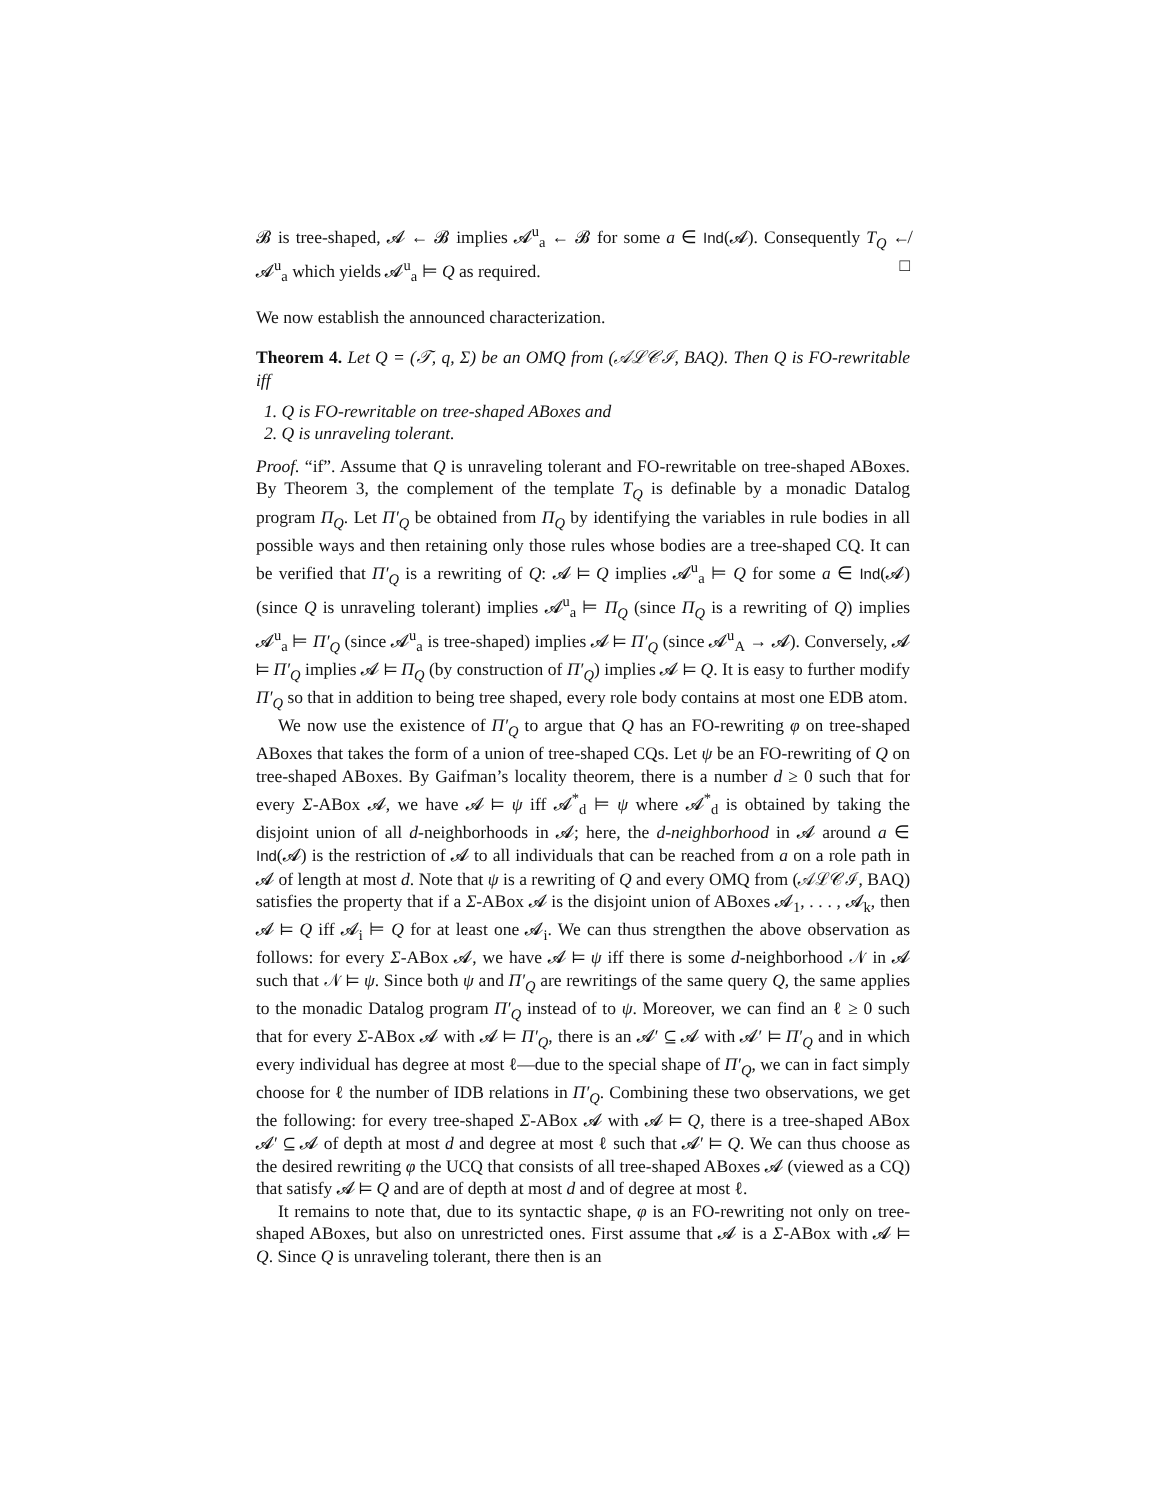𝓑 is tree-shaped, 𝓐 ← 𝓑 implies 𝓐<sup>u</sup><sub>a</sub> ← 𝓑 for some a ∈ Ind(𝓐). Consequently T<sub>Q</sub> ↚ 𝓐<sup>u</sup><sub>a</sub> which yields 𝓐<sup>u</sup><sub>a</sub> ⊨ Q as required. □
We now establish the announced characterization.
Theorem 4. Let Q = (𝒯, q, Σ) be an OMQ from (𝒜ℒ𝒞ℐ, BAQ). Then Q is FO-rewritable iff
1. Q is FO-rewritable on tree-shaped ABoxes and
2. Q is unraveling tolerant.
Proof. “if”. Assume that Q is unraveling tolerant and FO-rewritable on tree-shaped ABoxes. By Theorem 3, the complement of the template T<sub>Q</sub> is definable by a monadic Datalog program Π<sub>Q</sub>. Let Π′<sub>Q</sub> be obtained from Π<sub>Q</sub> by identifying the variables in rule bodies in all possible ways and then retaining only those rules whose bodies are a tree-shaped CQ. It can be verified that Π′<sub>Q</sub> is a rewriting of Q: 𝓐 ⊨ Q implies 𝓐<sup>u</sup><sub>a</sub> ⊨ Q for some a ∈ Ind(𝓐) (since Q is unraveling tolerant) implies 𝓐<sup>u</sup><sub>a</sub> ⊨ Π<sub>Q</sub> (since Π<sub>Q</sub> is a rewriting of Q) implies 𝓐<sup>u</sup><sub>a</sub> ⊨ Π′<sub>Q</sub> (since 𝓐<sup>u</sup><sub>a</sub> is tree-shaped) implies 𝓐 ⊨ Π′<sub>Q</sub> (since 𝓐<sup>u</sup><sub>A</sub> → 𝓐). Conversely, 𝓐 ⊨ Π′<sub>Q</sub> implies 𝓐 ⊨ Π<sub>Q</sub> (by construction of Π′<sub>Q</sub>) implies 𝓐 ⊨ Q. It is easy to further modify Π′<sub>Q</sub> so that in addition to being tree shaped, every role body contains at most one EDB atom.
We now use the existence of Π′<sub>Q</sub> to argue that Q has an FO-rewriting φ on tree-shaped ABoxes that takes the form of a union of tree-shaped CQs. Let ψ be an FO-rewriting of Q on tree-shaped ABoxes. By Gaifman’s locality theorem, there is a number d ≥ 0 such that for every Σ-ABox 𝓐, we have 𝓐 ⊨ ψ iff 𝓐<sup>*</sup><sub>d</sub> ⊨ ψ where 𝓐<sup>*</sup><sub>d</sub> is obtained by taking the disjoint union of all d-neighborhoods in 𝓐; here, the d-neighborhood in 𝓐 around a ∈ Ind(𝓐) is the restriction of 𝓐 to all individuals that can be reached from a on a role path in 𝓐 of length at most d. Note that ψ is a rewriting of Q and every OMQ from (𝒜ℒ𝒞ℐ, BAQ) satisfies the property that if a Σ-ABox 𝓐 is the disjoint union of ABoxes 𝓐<sub>1</sub>, . . . , 𝓐<sub>k</sub>, then 𝓐 ⊨ Q iff 𝓐<sub>i</sub> ⊨ Q for at least one 𝓐<sub>i</sub>. We can thus strengthen the above observation as follows: for every Σ-ABox 𝓐, we have 𝓐 ⊨ ψ iff there is some d-neighborhood 𝒩 in 𝓐 such that 𝒩 ⊨ ψ. Since both ψ and Π′<sub>Q</sub> are rewritings of the same query Q, the same applies to the monadic Datalog program Π′<sub>Q</sub> instead of to ψ. Moreover, we can find an ℓ ≥ 0 such that for every Σ-ABox 𝓐 with 𝓐 ⊨ Π′<sub>Q</sub>, there is an 𝓐′ ⊆ 𝓐 with 𝓐′ ⊨ Π′<sub>Q</sub> and in which every individual has degree at most ℓ—due to the special shape of Π′<sub>Q</sub>, we can in fact simply choose for ℓ the number of IDB relations in Π′<sub>Q</sub>. Combining these two observations, we get the following: for every tree-shaped Σ-ABox 𝓐 with 𝓐 ⊨ Q, there is a tree-shaped ABox 𝓐′ ⊆ 𝓐 of depth at most d and degree at most ℓ such that 𝓐′ ⊨ Q. We can thus choose as the desired rewriting φ the UCQ that consists of all tree-shaped ABoxes 𝓐 (viewed as a CQ) that satisfy 𝓐 ⊨ Q and are of depth at most d and of degree at most ℓ.
It remains to note that, due to its syntactic shape, φ is an FO-rewriting not only on tree-shaped ABoxes, but also on unrestricted ones. First assume that 𝓐 is a Σ-ABox with 𝓐 ⊨ Q. Since Q is unraveling tolerant, there then is an